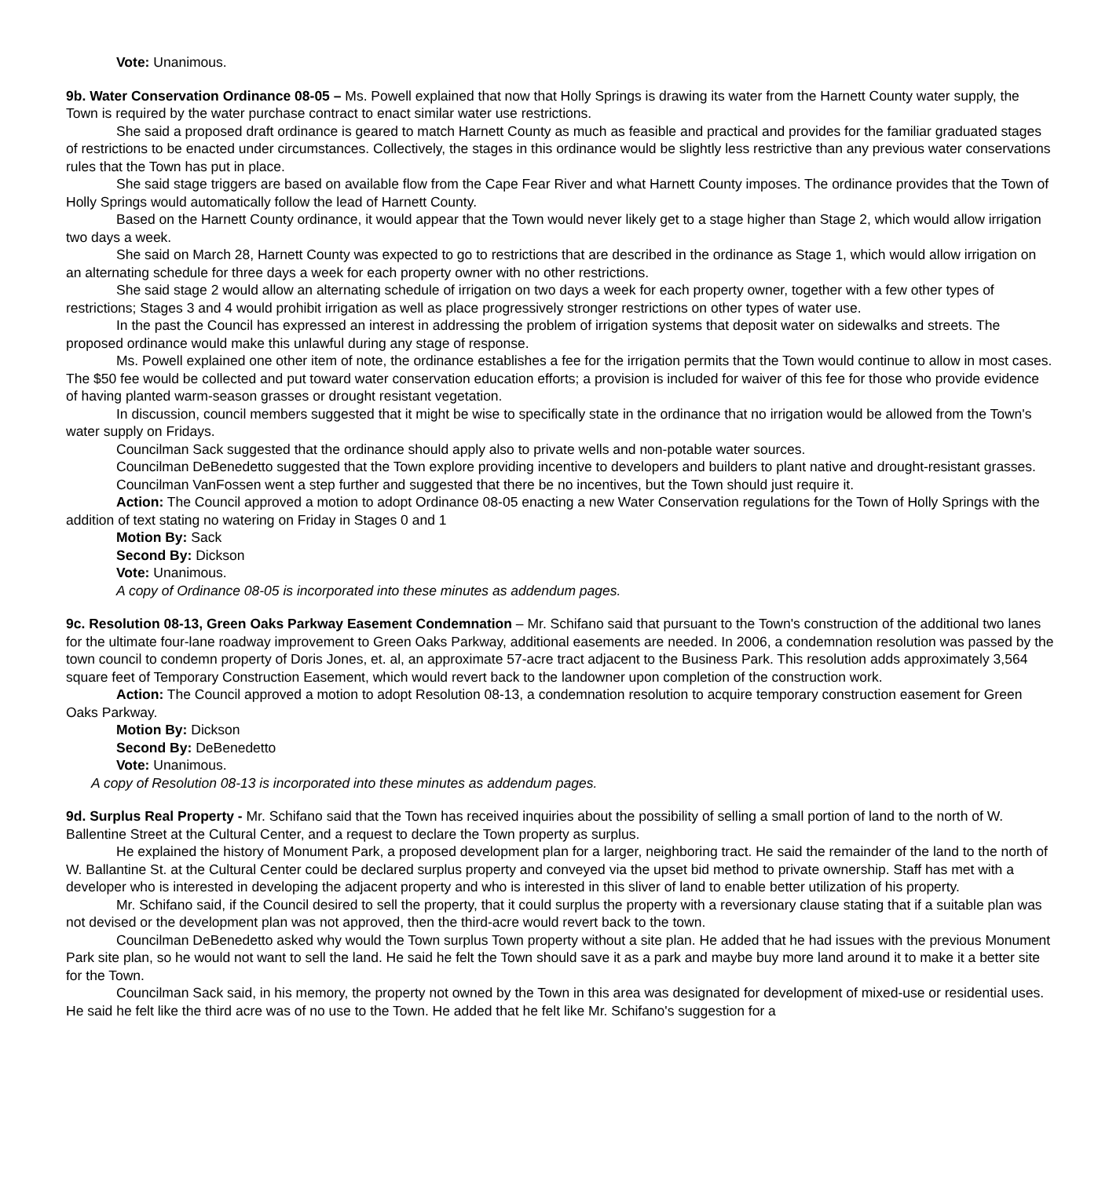Vote: Unanimous.
9b. Water Conservation Ordinance 08-05 – Ms. Powell explained that now that Holly Springs is drawing its water from the Harnett County water supply, the Town is required by the water purchase contract to enact similar water use restrictions.
She said a proposed draft ordinance is geared to match Harnett County as much as feasible and practical and provides for the familiar graduated stages of restrictions to be enacted under circumstances. Collectively, the stages in this ordinance would be slightly less restrictive than any previous water conservations rules that the Town has put in place.
She said stage triggers are based on available flow from the Cape Fear River and what Harnett County imposes. The ordinance provides that the Town of Holly Springs would automatically follow the lead of Harnett County.
Based on the Harnett County ordinance, it would appear that the Town would never likely get to a stage higher than Stage 2, which would allow irrigation two days a week.
She said on March 28, Harnett County was expected to go to restrictions that are described in the ordinance as Stage 1, which would allow irrigation on an alternating schedule for three days a week for each property owner with no other restrictions.
She said stage 2 would allow an alternating schedule of irrigation on two days a week for each property owner, together with a few other types of restrictions; Stages 3 and 4 would prohibit irrigation as well as place progressively stronger restrictions on other types of water use.
In the past the Council has expressed an interest in addressing the problem of irrigation systems that deposit water on sidewalks and streets. The proposed ordinance would make this unlawful during any stage of response.
Ms. Powell explained one other item of note, the ordinance establishes a fee for the irrigation permits that the Town would continue to allow in most cases. The $50 fee would be collected and put toward water conservation education efforts; a provision is included for waiver of this fee for those who provide evidence of having planted warm-season grasses or drought resistant vegetation.
In discussion, council members suggested that it might be wise to specifically state in the ordinance that no irrigation would be allowed from the Town's water supply on Fridays.
Councilman Sack suggested that the ordinance should apply also to private wells and non-potable water sources.
Councilman DeBenedetto suggested that the Town explore providing incentive to developers and builders to plant native and drought-resistant grasses.
Councilman VanFossen went a step further and suggested that there be no incentives, but the Town should just require it.
Action: The Council approved a motion to adopt Ordinance 08-05 enacting a new Water Conservation regulations for the Town of Holly Springs with the addition of text stating no watering on Friday in Stages 0 and 1
Motion By: Sack
Second By: Dickson
Vote: Unanimous.
A copy of Ordinance 08-05 is incorporated into these minutes as addendum pages.
9c. Resolution 08-13, Green Oaks Parkway Easement Condemnation – Mr. Schifano said that pursuant to the Town's construction of the additional two lanes for the ultimate four-lane roadway improvement to Green Oaks Parkway, additional easements are needed. In 2006, a condemnation resolution was passed by the town council to condemn property of Doris Jones, et. al, an approximate 57-acre tract adjacent to the Business Park. This resolution adds approximately 3,564 square feet of Temporary Construction Easement, which would revert back to the landowner upon completion of the construction work.
Action: The Council approved a motion to adopt Resolution 08-13, a condemnation resolution to acquire temporary construction easement for Green Oaks Parkway.
Motion By: Dickson
Second By: DeBenedetto
Vote: Unanimous.
A copy of Resolution 08-13 is incorporated into these minutes as addendum pages.
9d. Surplus Real Property - Mr. Schifano said that the Town has received inquiries about the possibility of selling a small portion of land to the north of W. Ballentine Street at the Cultural Center, and a request to declare the Town property as surplus.
He explained the history of Monument Park, a proposed development plan for a larger, neighboring tract. He said the remainder of the land to the north of W. Ballantine St. at the Cultural Center could be declared surplus property and conveyed via the upset bid method to private ownership. Staff has met with a developer who is interested in developing the adjacent property and who is interested in this sliver of land to enable better utilization of his property.
Mr. Schifano said, if the Council desired to sell the property, that it could surplus the property with a reversionary clause stating that if a suitable plan was not devised or the development plan was not approved, then the third-acre would revert back to the town.
Councilman DeBenedetto asked why would the Town surplus Town property without a site plan. He added that he had issues with the previous Monument Park site plan, so he would not want to sell the land. He said he felt the Town should save it as a park and maybe buy more land around it to make it a better site for the Town.
Councilman Sack said, in his memory, the property not owned by the Town in this area was designated for development of mixed-use or residential uses. He said he felt like the third acre was of no use to the Town. He added that he felt like Mr. Schifano's suggestion for a